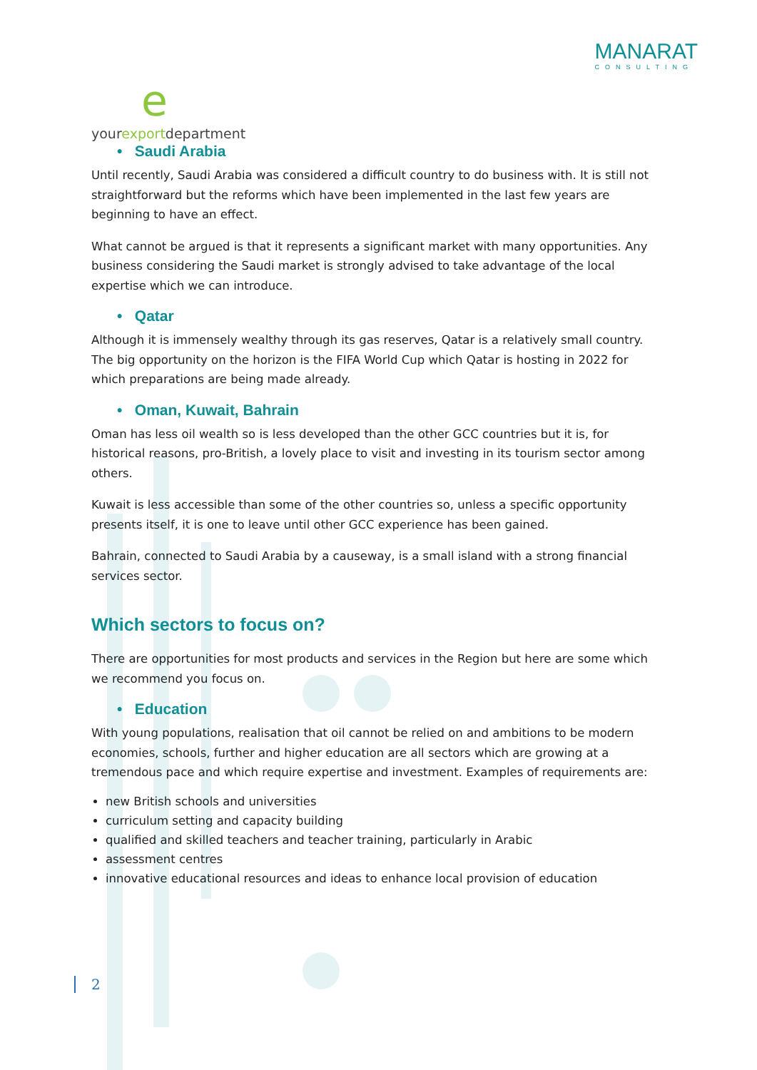eyourexportdepartment
MANARAT
CONSULTING
• Saudi Arabia
Until recently, Saudi Arabia was considered a difficult country to do business with. It is still not straightforward but the reforms which have been implemented in the last few years are beginning to have an effect.
What cannot be argued is that it represents a significant market with many opportunities. Any business considering the Saudi market is strongly advised to take advantage of the local expertise which we can introduce.
• Qatar
Although it is immensely wealthy through its gas reserves, Qatar is a relatively small country. The big opportunity on the horizon is the FIFA World Cup which Qatar is hosting in 2022 for which preparations are being made already.
• Oman, Kuwait, Bahrain
Oman has less oil wealth so is less developed than the other GCC countries but it is, for historical reasons, pro-British, a lovely place to visit and investing in its tourism sector among others.
Kuwait is less accessible than some of the other countries so, unless a specific opportunity presents itself, it is one to leave until other GCC experience has been gained.
Bahrain, connected to Saudi Arabia by a causeway, is a small island with a strong financial services sector.
Which sectors to focus on?
There are opportunities for most products and services in the Region but here are some which we recommend you focus on.
• Education
With young populations, realisation that oil cannot be relied on and ambitions to be modern economies, schools, further and higher education are all sectors which are growing at a tremendous pace and which require expertise and investment. Examples of requirements are:
new British schools and universities
curriculum setting and capacity building
qualified and skilled teachers and teacher training, particularly in Arabic
assessment centres
innovative educational resources and ideas to enhance local provision of education
2